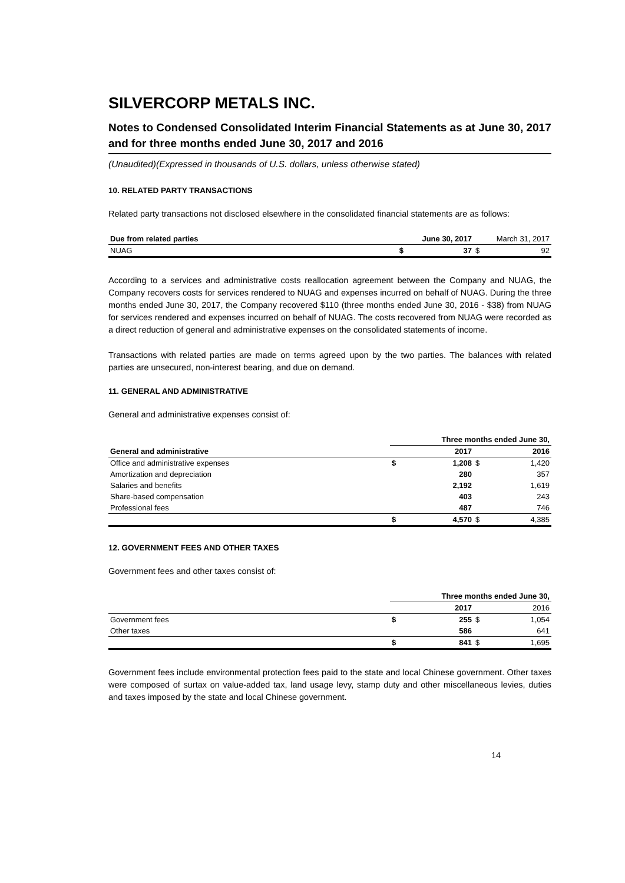SILVERCORP METALS INC.
Notes to Condensed Consolidated Interim Financial Statements as at June 30, 2017 and for three months ended June 30, 2017 and 2016
(Unaudited)(Expressed in thousands of U.S. dollars, unless otherwise stated)
10. RELATED PARTY TRANSACTIONS
Related party transactions not disclosed elsewhere in the consolidated financial statements are as follows:
| Due from related parties | | June 30, 2017 | | March 31, 2017 |
| --- | --- | --- | --- | --- |
| NUAG | $ | 37 | $ | 92 |
According to a services and administrative costs reallocation agreement between the Company and NUAG, the Company recovers costs for services rendered to NUAG and expenses incurred on behalf of NUAG. During the three months ended June 30, 2017, the Company recovered $110 (three months ended June 30, 2016 - $38) from NUAG for services rendered and expenses incurred on behalf of NUAG. The costs recovered from NUAG were recorded as a direct reduction of general and administrative expenses on the consolidated statements of income.
Transactions with related parties are made on terms agreed upon by the two parties. The balances with related parties are unsecured, non-interest bearing, and due on demand.
11. GENERAL AND ADMINISTRATIVE
General and administrative expenses consist of:
| | Three months ended June 30, | | | |
| --- | --- | --- | --- | --- |
| General and administrative | | 2017 | | 2016 |
| Office and administrative expenses | $ | 1,208 | $ | 1,420 |
| Amortization and depreciation | | 280 | | 357 |
| Salaries and benefits | | 2,192 | | 1,619 |
| Share-based compensation | | 403 | | 243 |
| Professional fees | | 487 | | 746 |
| | $ | 4,570 | $ | 4,385 |
12. GOVERNMENT FEES AND OTHER TAXES
Government fees and other taxes consist of:
| | Three months ended June 30, | | | |
| --- | --- | --- | --- | --- |
| | | 2017 | | 2016 |
| Government fees | $ | 255 | $ | 1,054 |
| Other taxes | | 586 | | 641 |
| | $ | 841 | $ | 1,695 |
Government fees include environmental protection fees paid to the state and local Chinese government. Other taxes were composed of surtax on value-added tax, land usage levy, stamp duty and other miscellaneous levies, duties and taxes imposed by the state and local Chinese government.
14